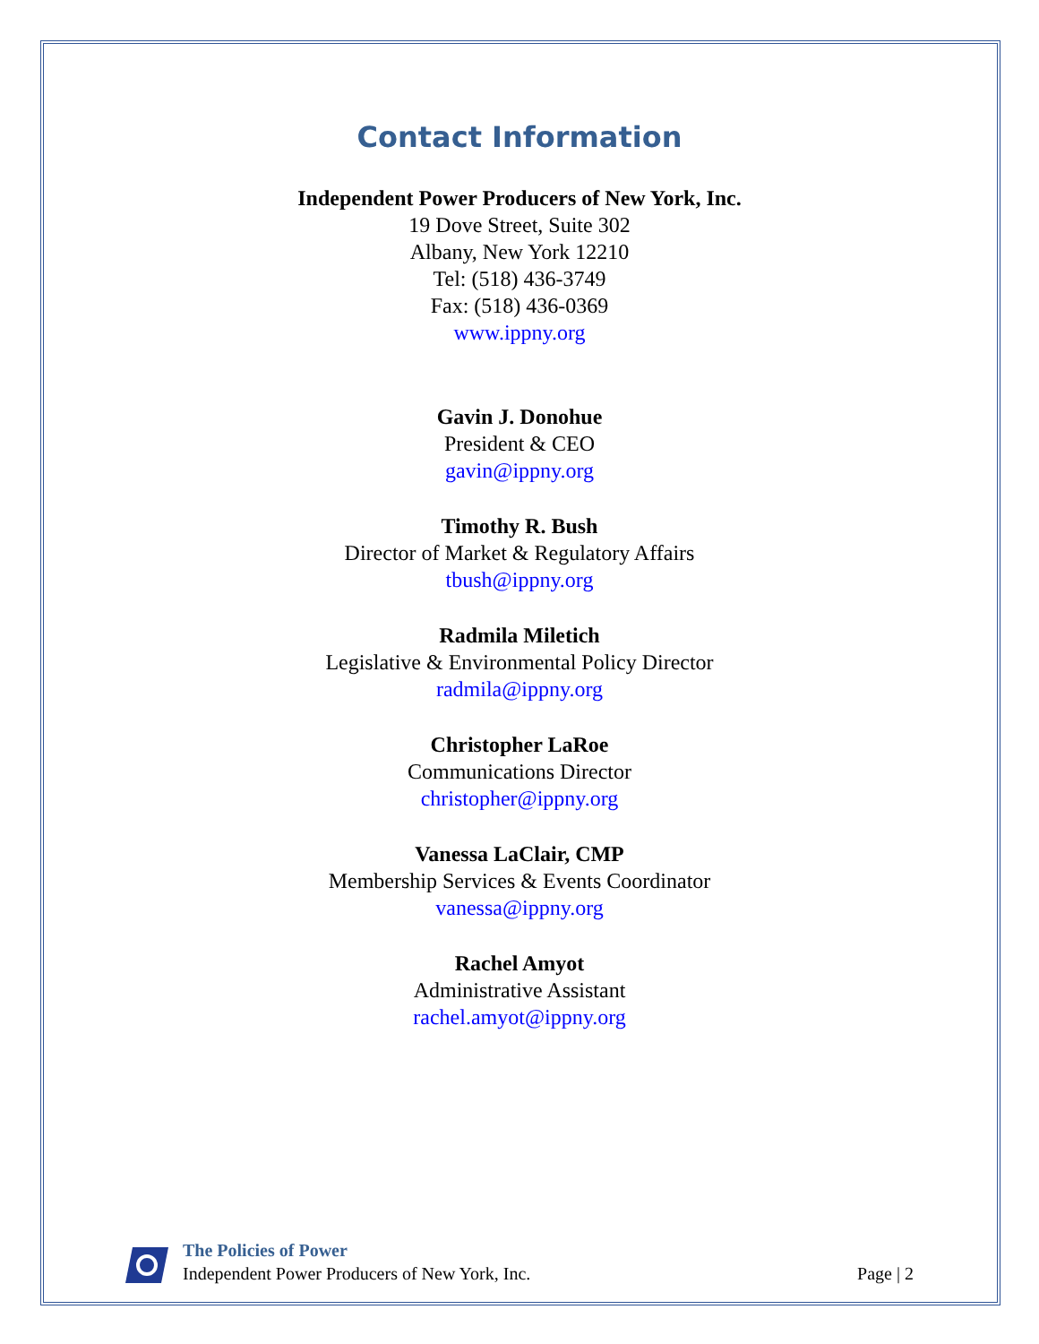Contact Information
Independent Power Producers of New York, Inc.
19 Dove Street, Suite 302
Albany, New York 12210
Tel: (518) 436-3749
Fax: (518) 436-0369
www.ippny.org
Gavin J. Donohue
President & CEO
gavin@ippny.org
Timothy R. Bush
Director of Market & Regulatory Affairs
tbush@ippny.org
Radmila Miletich
Legislative & Environmental Policy Director
radmila@ippny.org
Christopher LaRoe
Communications Director
christopher@ippny.org
Vanessa LaClair, CMP
Membership Services & Events Coordinator
vanessa@ippny.org
Rachel Amyot
Administrative Assistant
rachel.amyot@ippny.org
The Policies of Power
Independent Power Producers of New York, Inc.
Page | 2